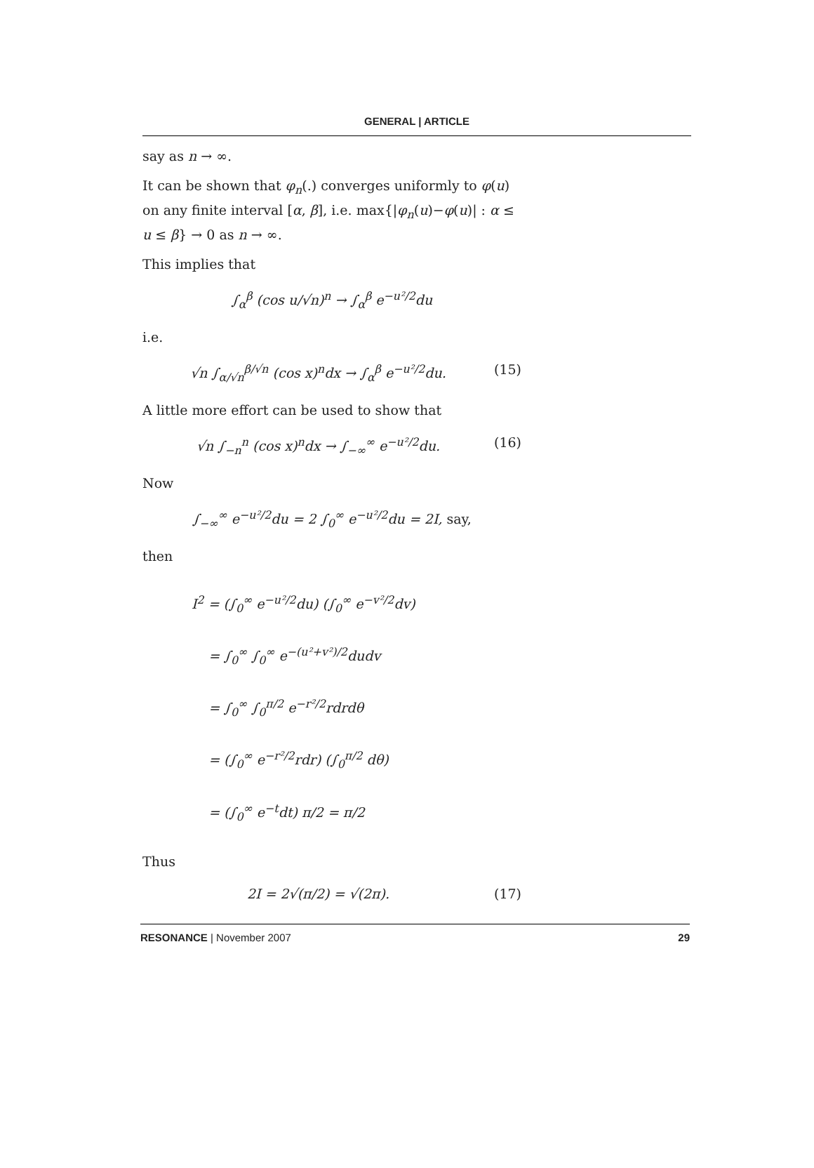GENERAL | ARTICLE
say as n → ∞.
It can be shown that φ<sub>n</sub>(.) converges uniformly to φ(u) on any finite interval [α, β], i.e. max{|φ<sub>n</sub>(u)−φ(u)| : α ≤ u ≤ β} → 0 as n → ∞.
This implies that
∫<sub>α</sub><sup>β</sup> (cos u/√n)<sup>n</sup> → ∫<sub>α</sub><sup>β</sup> e<sup>−u²/2</sup>du
i.e.
√n ∫<sub>α/√n</sub><sup>β/√n</sup> (cos x)<sup>n</sup>dx → ∫<sub>α</sub><sup>β</sup> e<sup>−u²/2</sup>du. (15)
A little more effort can be used to show that
√n ∫<sub>−n</sub><sup>n</sup> (cos x)<sup>n</sup>dx → ∫<sub>−∞</sub><sup>∞</sup> e<sup>−u²/2</sup>du. (16)
Now
∫<sub>−∞</sub><sup>∞</sup> e<sup>−u²/2</sup>du = 2 ∫<sub>0</sub><sup>∞</sup> e<sup>−u²/2</sup>du = 2I, say,
then
I<sup>2</sup> = (∫<sub>0</sub><sup>∞</sup> e<sup>−u²/2</sup>du) (∫<sub>0</sub><sup>∞</sup> e<sup>−v²/2</sup>dv)
= ∫<sub>0</sub><sup>∞</sup> ∫<sub>0</sub><sup>∞</sup> e<sup>−(u²+v²)/2</sup>dudv
= ∫<sub>0</sub><sup>∞</sup> ∫<sub>0</sub><sup>π/2</sup> e<sup>−r²/2</sup>rdrdθ
= (∫<sub>0</sub><sup>∞</sup> e<sup>−r²/2</sup>rdr) (∫<sub>0</sub><sup>π/2</sup> dθ)
= (∫<sub>0</sub><sup>∞</sup> e<sup>−t</sup>dt) π/2 = π/2
Thus
2I = 2√(π/2) = √(2π). (17)
RESONANCE | November 2007 29